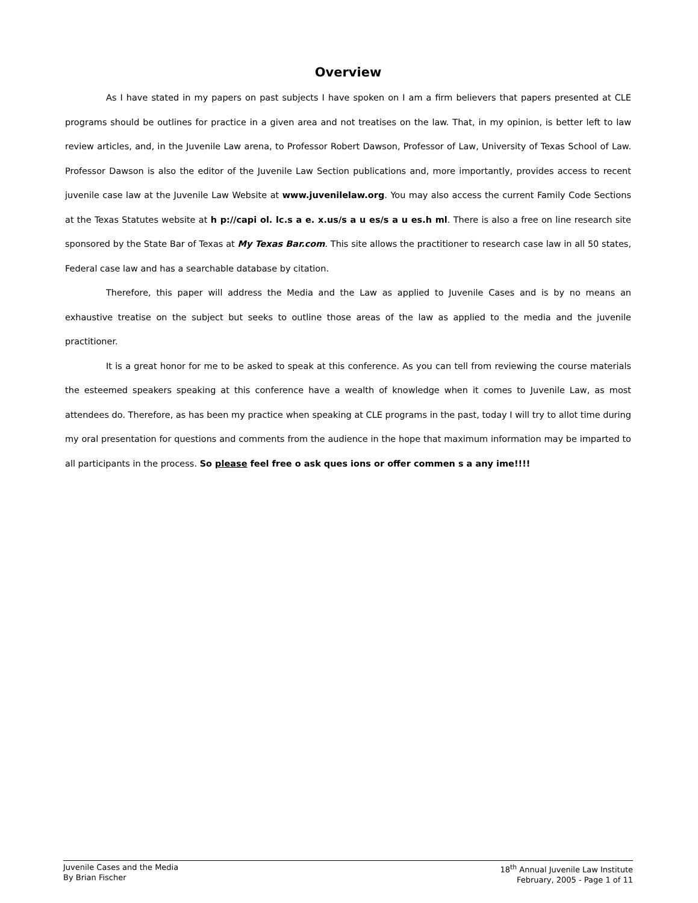Overview
As I have stated in my papers on past subjects I have spoken on I am a firm believers that papers presented at CLE programs should be outlines for practice in a given area and not treatises on the law. That, in my opinion, is better left to law review articles, and, in the Juvenile Law arena, to Professor Robert Dawson, Professor of Law, University of Texas School of Law. Professor Dawson is also the editor of the Juvenile Law Section publications and, more importantly, provides access to recent juvenile case law at the Juvenile Law Website at www.juvenilelaw.org. You may also access the current Family Code Sections at the Texas Statutes website at h p://capi ol. lc.s a e. x.us/s a u es/s a u es.h ml. There is also a free on line research site sponsored by the State Bar of Texas at My Texas Bar.com. This site allows the practitioner to research case law in all 50 states, Federal case law and has a searchable database by citation.
Therefore, this paper will address the Media and the Law as applied to Juvenile Cases and is by no means an exhaustive treatise on the subject but seeks to outline those areas of the law as applied to the media and the juvenile practitioner.
It is a great honor for me to be asked to speak at this conference. As you can tell from reviewing the course materials the esteemed speakers speaking at this conference have a wealth of knowledge when it comes to Juvenile Law, as most attendees do. Therefore, as has been my practice when speaking at CLE programs in the past, today I will try to allot time during my oral presentation for questions and comments from the audience in the hope that maximum information may be imparted to all participants in the process. So please feel free o ask ques ions or offer commen s a any ime!!!!
Juvenile Cases and the Media
By Brian Fischer
18<sup>th</sup> Annual Juvenile Law Institute
February, 2005 - Page 1 of 11